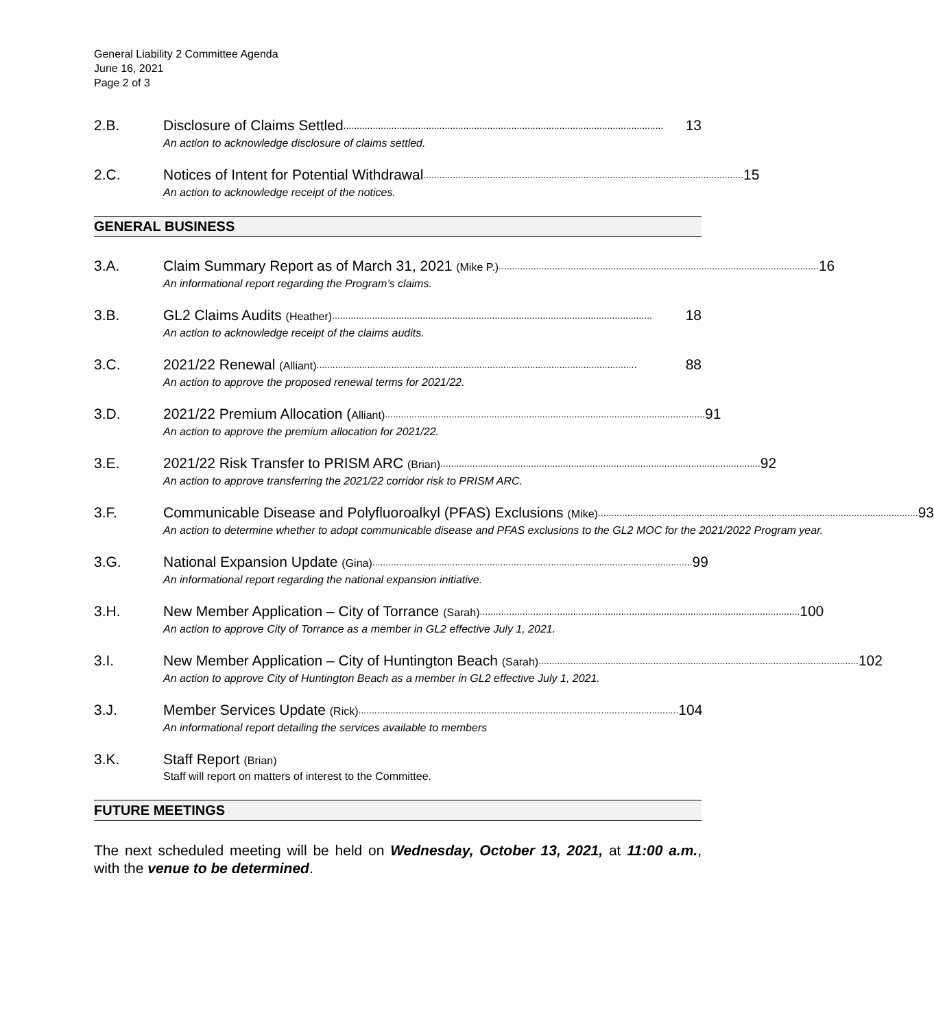General Liability 2 Committee Agenda
June 16, 2021
Page 2 of 3
2.B.
Disclosure of Claims Settled........................................................................................................................ 13
An action to acknowledge disclosure of claims settled.
2.C.
Notices of Intent for Potential Withdrawal........................................................................................................................ 15
An action to acknowledge receipt of the notices.
GENERAL BUSINESS
3.A.
Claim Summary Report as of March 31, 2021 (Mike P.)........................................................................................................................ 16
An informational report regarding the Program’s claims.
3.B.
GL2 Claims Audits (Heather)........................................................................................................................ 18
An action to acknowledge receipt of the claims audits.
3.C.
2021/22 Renewal (Alliant)........................................................................................................................ 88
An action to approve the proposed renewal terms for 2021/22.
3.D.
2021/22 Premium Allocation (Alliant)........................................................................................................................ 91
An action to approve the premium allocation for 2021/22.
3.E.
2021/22 Risk Transfer to PRISM ARC (Brian)........................................................................................................................ 92
An action to approve transferring the 2021/22 corridor risk to PRISM ARC.
3.F.
Communicable Disease and Polyfluoroalkyl (PFAS) Exclusions (Mike)........................................................................................................................ 93
An action to determine whether to adopt communicable disease and PFAS exclusions to the GL2 MOC for the 2021/2022 Program year.
3.G.
National Expansion Update (Gina)........................................................................................................................ 99
An informational report regarding the national expansion initiative.
3.H.
New Member Application – City of Torrance (Sarah)........................................................................................................................ 100
An action to approve City of Torrance as a member in GL2 effective July 1, 2021.
3.I.
New Member Application – City of Huntington Beach (Sarah)........................................................................................................................ 102
An action to approve City of Huntington Beach as a member in GL2 effective July 1, 2021.
3.J.
Member Services Update (Rick)........................................................................................................................ 104
An informational report detailing the services available to members
3.K.
Staff Report (Brian)
Staff will report on matters of interest to the Committee.
FUTURE MEETINGS
The next scheduled meeting will be held on Wednesday, October 13, 2021, at 11:00 a.m., with the venue to be determined.